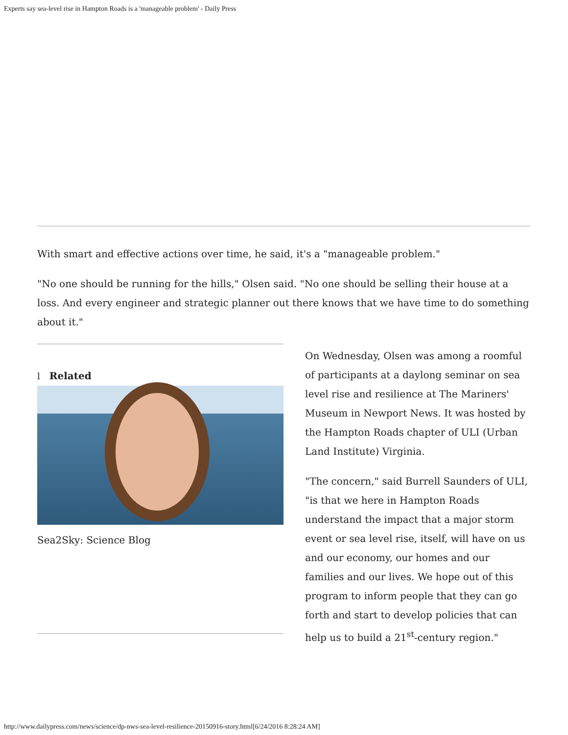Experts say sea-level rise in Hampton Roads is a 'manageable problem' - Daily Press
With smart and effective actions over time, he said, it's a "manageable problem."
"No one should be running for the hills," Olsen said. "No one should be selling their house at a loss. And every engineer and strategic planner out there knows that we have time to do something about it."
l Related
Sea2Sky: Science Blog
On Wednesday, Olsen was among a roomful of participants at a daylong seminar on sea level rise and resilience at The Mariners' Museum in Newport News. It was hosted by the Hampton Roads chapter of ULI (Urban Land Institute) Virginia.
"The concern," said Burrell Saunders of ULI, "is that we here in Hampton Roads understand the impact that a major storm event or sea level rise, itself, will have on us and our economy, our homes and our families and our lives. We hope out of this program to inform people that they can go forth and start to develop policies that can help us to build a 21<sup>st</sup>-century region."
http://www.dailypress.com/news/science/dp-nws-sea-level-resilience-20150916-story.html[6/24/2016 8:28:24 AM]